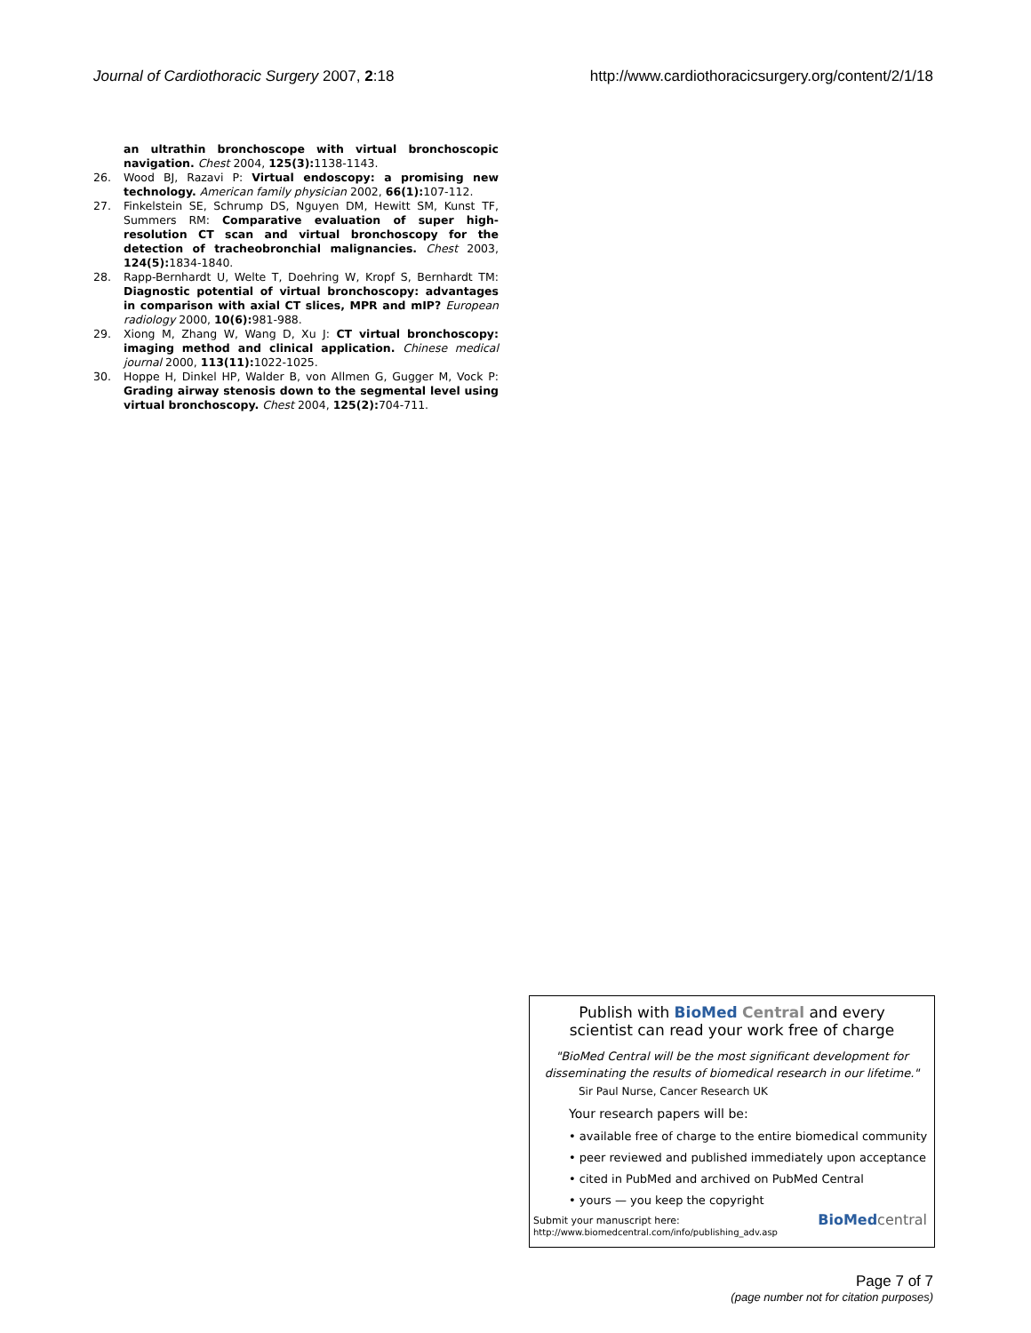Journal of Cardiothoracic Surgery 2007, 2:18 http://www.cardiothoracicsurgery.org/content/2/1/18
an ultrathin bronchoscope with virtual bronchoscopic navigation. Chest 2004, 125(3): 1138-1143.
26. Wood BJ, Razavi P: Virtual endoscopy: a promising new technology. American family physician 2002, 66(1): 107-112.
27. Finkelstein SE, Schrump DS, Nguyen DM, Hewitt SM, Kunst TF, Summers RM: Comparative evaluation of super high-resolution CT scan and virtual bronchoscopy for the detection of tracheobronchial malignancies. Chest 2003, 124(5): 1834-1840.
28. Rapp-Bernhardt U, Welte T, Doehring W, Kropf S, Bernhardt TM: Diagnostic potential of virtual bronchoscopy: advantages in comparison with axial CT slices, MPR and mIP? European radiology 2000, 10(6): 981-988.
29. Xiong M, Zhang W, Wang D, Xu J: CT virtual bronchoscopy: imaging method and clinical application. Chinese medical journal 2000, 113(11): 1022-1025.
30. Hoppe H, Dinkel HP, Walder B, von Allmen G, Gugger M, Vock P: Grading airway stenosis down to the segmental level using virtual bronchoscopy. Chest 2004, 125(2): 704-711.
Publish with BioMed Central and every
scientist can read your work free of charge
"BioMed Central will be the most significant development for disseminating the results of biomedical research in our lifetime."
Sir Paul Nurse, Cancer Research UK
Your research papers will be:
• available free of charge to the entire biomedical community
• peer reviewed and published immediately upon acceptance
• cited in PubMed and archived on PubMed Central
• yours — you keep the copyright
Submit your manuscript here:
http://www.biomedcentral.com/info/publishing_adv.asp
BioMed central
Page 7 of 7
(page number not for citation purposes)